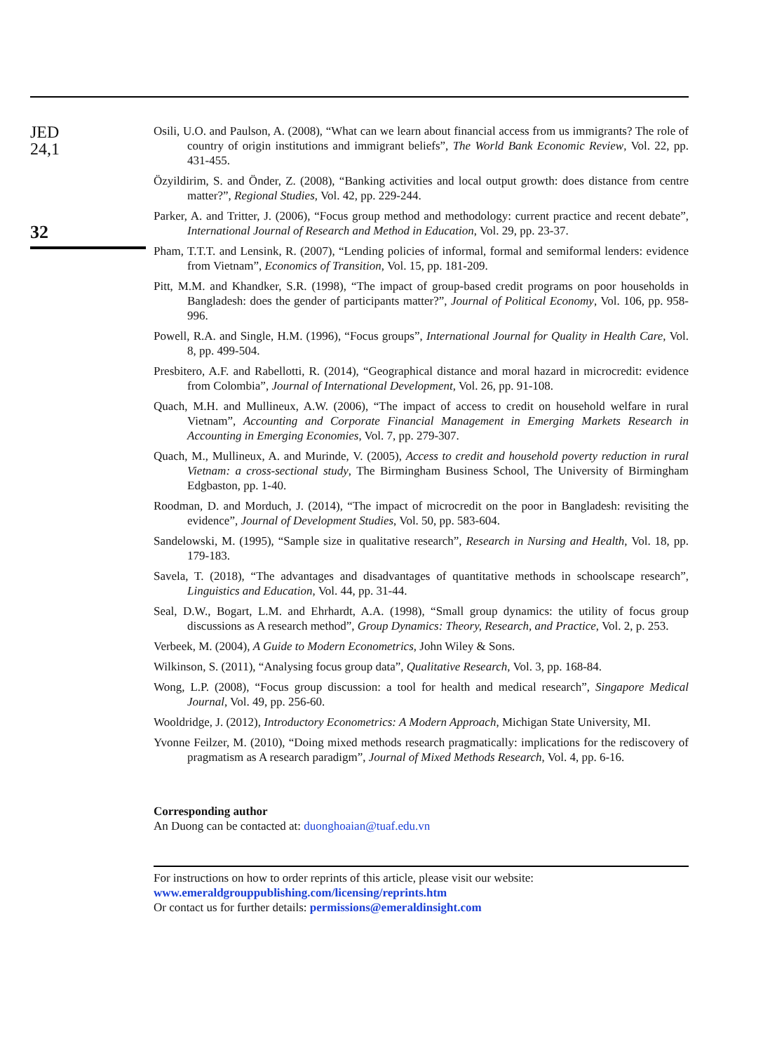JED
24,1
32
Osili, U.O. and Paulson, A. (2008), “What can we learn about financial access from us immigrants? The role of country of origin institutions and immigrant beliefs”, The World Bank Economic Review, Vol. 22, pp. 431-455.
Özyildirim, S. and Önder, Z. (2008), “Banking activities and local output growth: does distance from centre matter?”, Regional Studies, Vol. 42, pp. 229-244.
Parker, A. and Tritter, J. (2006), “Focus group method and methodology: current practice and recent debate”, International Journal of Research and Method in Education, Vol. 29, pp. 23-37.
Pham, T.T.T. and Lensink, R. (2007), “Lending policies of informal, formal and semiformal lenders: evidence from Vietnam”, Economics of Transition, Vol. 15, pp. 181-209.
Pitt, M.M. and Khandker, S.R. (1998), “The impact of group-based credit programs on poor households in Bangladesh: does the gender of participants matter?”, Journal of Political Economy, Vol. 106, pp. 958-996.
Powell, R.A. and Single, H.M. (1996), “Focus groups”, International Journal for Quality in Health Care, Vol. 8, pp. 499-504.
Presbitero, A.F. and Rabellotti, R. (2014), “Geographical distance and moral hazard in microcredit: evidence from Colombia”, Journal of International Development, Vol. 26, pp. 91-108.
Quach, M.H. and Mullineux, A.W. (2006), “The impact of access to credit on household welfare in rural Vietnam”, Accounting and Corporate Financial Management in Emerging Markets Research in Accounting in Emerging Economies, Vol. 7, pp. 279-307.
Quach, M., Mullineux, A. and Murinde, V. (2005), Access to credit and household poverty reduction in rural Vietnam: a cross-sectional study, The Birmingham Business School, The University of Birmingham Edgbaston, pp. 1-40.
Roodman, D. and Morduch, J. (2014), “The impact of microcredit on the poor in Bangladesh: revisiting the evidence”, Journal of Development Studies, Vol. 50, pp. 583-604.
Sandelowski, M. (1995), “Sample size in qualitative research”, Research in Nursing and Health, Vol. 18, pp. 179-183.
Savela, T. (2018), “The advantages and disadvantages of quantitative methods in schoolscape research”, Linguistics and Education, Vol. 44, pp. 31-44.
Seal, D.W., Bogart, L.M. and Ehrhardt, A.A. (1998), “Small group dynamics: the utility of focus group discussions as A research method”, Group Dynamics: Theory, Research, and Practice, Vol. 2, p. 253.
Verbeek, M. (2004), A Guide to Modern Econometrics, John Wiley & Sons.
Wilkinson, S. (2011), “Analysing focus group data”, Qualitative Research, Vol. 3, pp. 168-84.
Wong, L.P. (2008), “Focus group discussion: a tool for health and medical research”, Singapore Medical Journal, Vol. 49, pp. 256-60.
Wooldridge, J. (2012), Introductory Econometrics: A Modern Approach, Michigan State University, MI.
Yvonne Feilzer, M. (2010), “Doing mixed methods research pragmatically: implications for the rediscovery of pragmatism as A research paradigm”, Journal of Mixed Methods Research, Vol. 4, pp. 6-16.
Corresponding author
An Duong can be contacted at: duonghoaian@tuaf.edu.vn
For instructions on how to order reprints of this article, please visit our website:
www.emeraldgrouppublishing.com/licensing/reprints.htm
Or contact us for further details: permissions@emeraldinsight.com